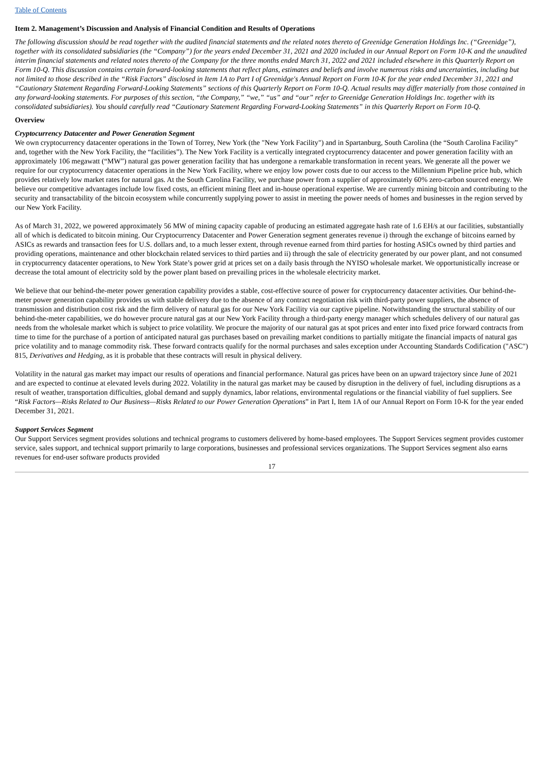Table of Contents
Item 2. Management’s Discussion and Analysis of Financial Condition and Results of Operations
The following discussion should be read together with the audited financial statements and the related notes thereto of Greenidge Generation Holdings Inc. (“Greenidge”), together with its consolidated subsidiaries (the “Company”) for the years ended December 31, 2021 and 2020 included in our Annual Report on Form 10-K and the unaudited interim financial statements and related notes thereto of the Company for the three months ended March 31, 2022 and 2021 included elsewhere in this Quarterly Report on Form 10-Q. This discussion contains certain forward-looking statements that reflect plans, estimates and beliefs and involve numerous risks and uncertainties, including but not limited to those described in the “Risk Factors” disclosed in Item 1A to Part I of Greenidge's Annual Report on Form 10-K for the year ended December 31, 2021 and “Cautionary Statement Regarding Forward-Looking Statements” sections of this Quarterly Report on Form 10-Q. Actual results may differ materially from those contained in any forward-looking statements. For purposes of this section, “the Company,” “we,” “us” and “our” refer to Greenidge Generation Holdings Inc. together with its consolidated subsidiaries). You should carefully read “Cautionary Statement Regarding Forward-Looking Statements” in this Quarterly Report on Form 10-Q.
Overview
Cryptocurrency Datacenter and Power Generation Segment
We own cryptocurrency datacenter operations in the Town of Torrey, New York (the "New York Facility") and in Spartanburg, South Carolina (the “South Carolina Facility” and, together with the New York Facility, the “facilities”). The New York Facility is a vertically integrated cryptocurrency datacenter and power generation facility with an approximately 106 megawatt (“MW”) natural gas power generation facility that has undergone a remarkable transformation in recent years. We generate all the power we require for our cryptocurrency datacenter operations in the New York Facility, where we enjoy low power costs due to our access to the Millennium Pipeline price hub, which provides relatively low market rates for natural gas. At the South Carolina Facility, we purchase power from a supplier of approximately 60% zero-carbon sourced energy. We believe our competitive advantages include low fixed costs, an efficient mining fleet and in-house operational expertise. We are currently mining bitcoin and contributing to the security and transactability of the bitcoin ecosystem while concurrently supplying power to assist in meeting the power needs of homes and businesses in the region served by our New York Facility.
As of March 31, 2022, we powered approximately 56 MW of mining capacity capable of producing an estimated aggregate hash rate of 1.6 EH/s at our facilities, substantially all of which is dedicated to bitcoin mining. Our Cryptocurrency Datacenter and Power Generation segment generates revenue i) through the exchange of bitcoins earned by ASICs as rewards and transaction fees for U.S. dollars and, to a much lesser extent, through revenue earned from third parties for hosting ASICs owned by third parties and providing operations, maintenance and other blockchain related services to third parties and ii) through the sale of electricity generated by our power plant, and not consumed in cryptocurrency datacenter operations, to New York State’s power grid at prices set on a daily basis through the NYISO wholesale market. We opportunistically increase or decrease the total amount of electricity sold by the power plant based on prevailing prices in the wholesale electricity market.
We believe that our behind-the-meter power generation capability provides a stable, cost-effective source of power for cryptocurrency datacenter activities. Our behind-the-meter power generation capability provides us with stable delivery due to the absence of any contract negotiation risk with third-party power suppliers, the absence of transmission and distribution cost risk and the firm delivery of natural gas for our New York Facility via our captive pipeline. Notwithstanding the structural stability of our behind-the-meter capabilities, we do however procure natural gas at our New York Facility through a third-party energy manager which schedules delivery of our natural gas needs from the wholesale market which is subject to price volatility. We procure the majority of our natural gas at spot prices and enter into fixed price forward contracts from time to time for the purchase of a portion of anticipated natural gas purchases based on prevailing market conditions to partially mitigate the financial impacts of natural gas price volatility and to manage commodity risk. These forward contracts qualify for the normal purchases and sales exception under Accounting Standards Codification ("ASC") 815, Derivatives and Hedging, as it is probable that these contracts will result in physical delivery.
Volatility in the natural gas market may impact our results of operations and financial performance. Natural gas prices have been on an upward trajectory since June of 2021 and are expected to continue at elevated levels during 2022. Volatility in the natural gas market may be caused by disruption in the delivery of fuel, including disruptions as a result of weather, transportation difficulties, global demand and supply dynamics, labor relations, environmental regulations or the financial viability of fuel suppliers. See “Risk Factors—Risks Related to Our Business—Risks Related to our Power Generation Operations” in Part I, Item 1A of our Annual Report on Form 10-K for the year ended December 31, 2021.
Support Services Segment
Our Support Services segment provides solutions and technical programs to customers delivered by home-based employees. The Support Services segment provides customer service, sales support, and technical support primarily to large corporations, businesses and professional services organizations. The Support Services segment also earns revenues for end-user software products provided
17